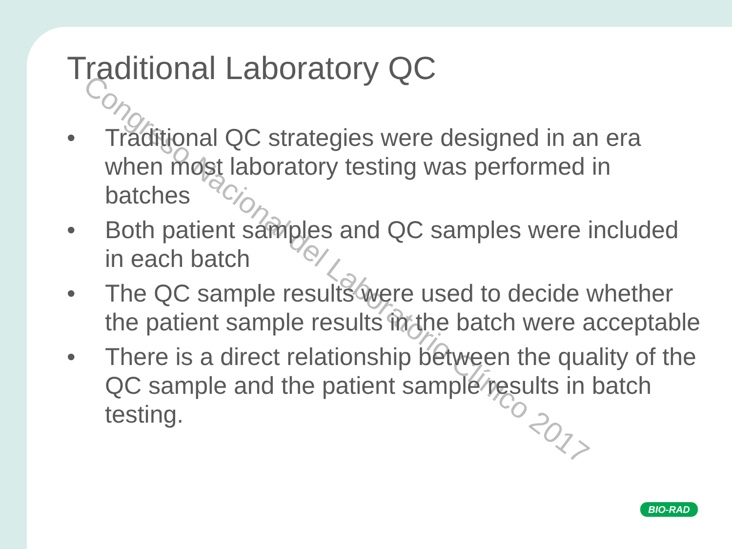Congreso Nacional del Laboratorio Clínico 2017
Traditional Laboratory QC
• Traditional QC strategies were designed in an era when most laboratory testing was performed in batches
• Both patient samples and QC samples were included in each batch
• The QC sample results were used to decide whether the patient sample results in the batch were acceptable
• There is a direct relationship between the quality of the QC sample and the patient sample results in batch testing.
BIO-RAD